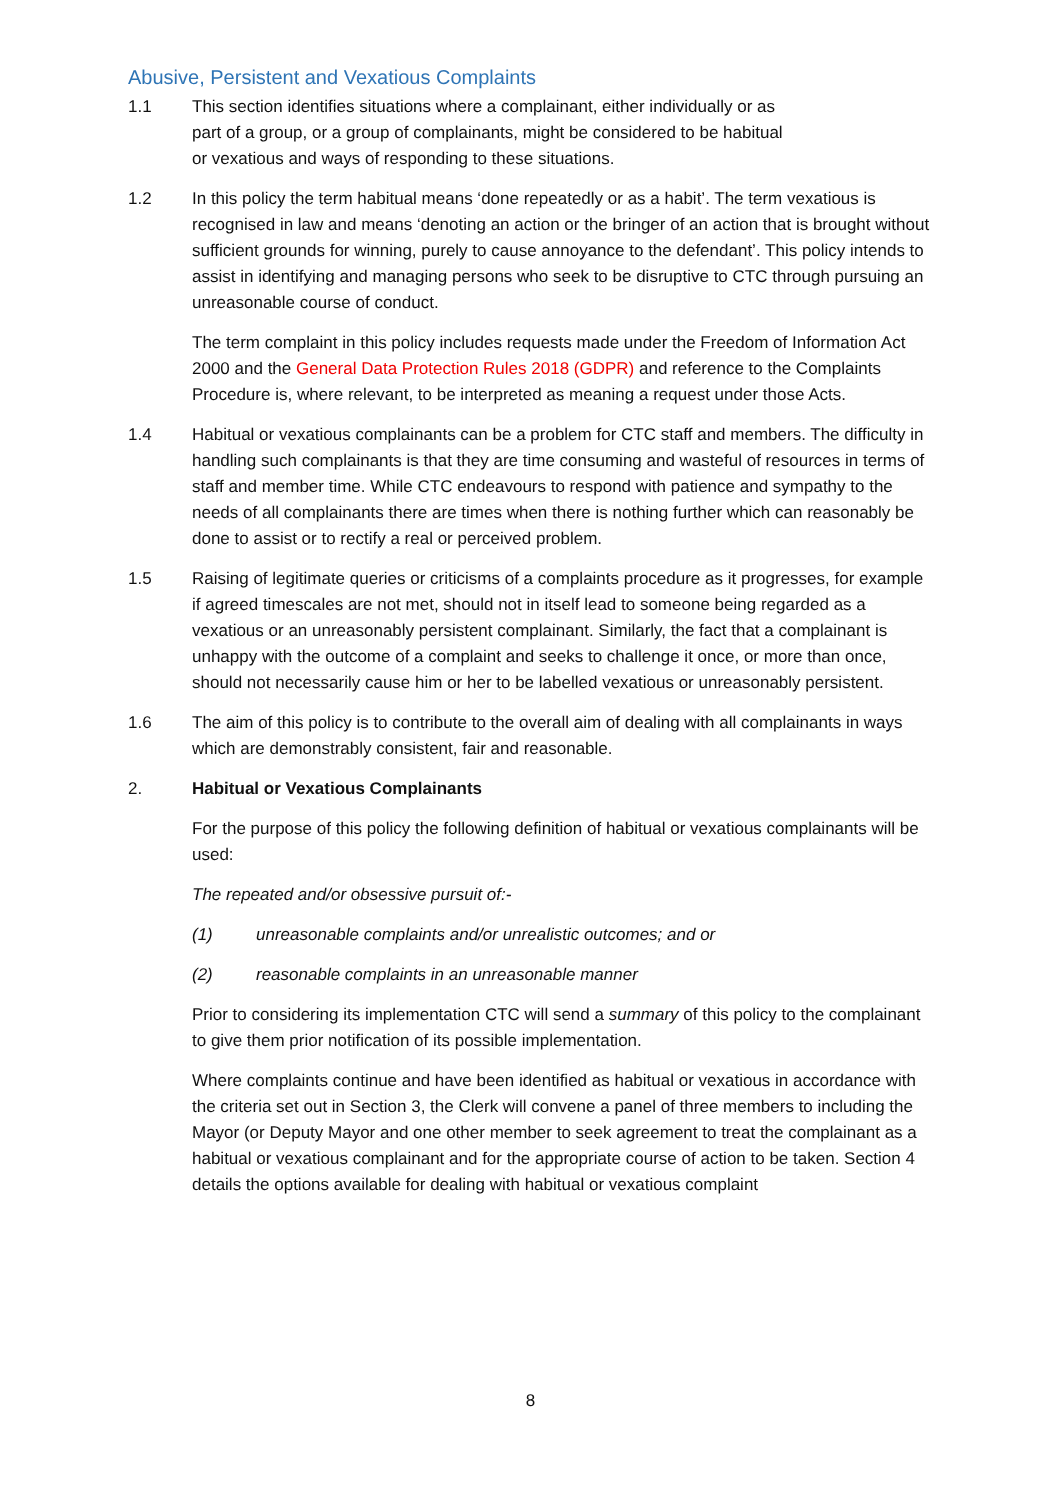Abusive, Persistent and Vexatious Complaints
1.1 This section identifies situations where a complainant, either individually or as
part of a group, or a group of complainants, might be considered to be habitual
or vexatious and ways of responding to these situations.
1.2 In this policy the term habitual means ‘done repeatedly or as a habit’. The term vexatious is recognised in law and means ‘denoting an action or the bringer of an action that is brought without sufficient grounds for winning, purely to cause annoyance to the defendant’. This policy intends to assist in identifying and managing persons who seek to be disruptive to CTC through pursuing an unreasonable course of conduct.
The term complaint in this policy includes requests made under the Freedom of Information Act 2000 and the General Data Protection Rules 2018 (GDPR) and reference to the Complaints Procedure is, where relevant, to be interpreted as meaning a request under those Acts.
1.4 Habitual or vexatious complainants can be a problem for CTC staff and members. The difficulty in handling such complainants is that they are time consuming and wasteful of resources in terms of staff and member time. While CTC endeavours to respond with patience and sympathy to the needs of all complainants there are times when there is nothing further which can reasonably be done to assist or to rectify a real or perceived problem.
1.5 Raising of legitimate queries or criticisms of a complaints procedure as it progresses, for example if agreed timescales are not met, should not in itself lead to someone being regarded as a vexatious or an unreasonably persistent complainant. Similarly, the fact that a complainant is unhappy with the outcome of a complaint and seeks to challenge it once, or more than once, should not necessarily cause him or her to be labelled vexatious or unreasonably persistent.
1.6 The aim of this policy is to contribute to the overall aim of dealing with all complainants in ways which are demonstrably consistent, fair and reasonable.
2. Habitual or Vexatious Complainants
For the purpose of this policy the following definition of habitual or vexatious complainants will be used:
The repeated and/or obsessive pursuit of:-
(1) unreasonable complaints and/or unrealistic outcomes; and or
(2) reasonable complaints in an unreasonable manner
Prior to considering its implementation CTC will send a summary of this policy to the complainant to give them prior notification of its possible implementation.
Where complaints continue and have been identified as habitual or vexatious in accordance with the criteria set out in Section 3, the Clerk will convene a panel of three members to including the Mayor (or Deputy Mayor and one other member to seek agreement to treat the complainant as a habitual or vexatious complainant and for the appropriate course of action to be taken. Section 4 details the options available for dealing with habitual or vexatious complaint
8